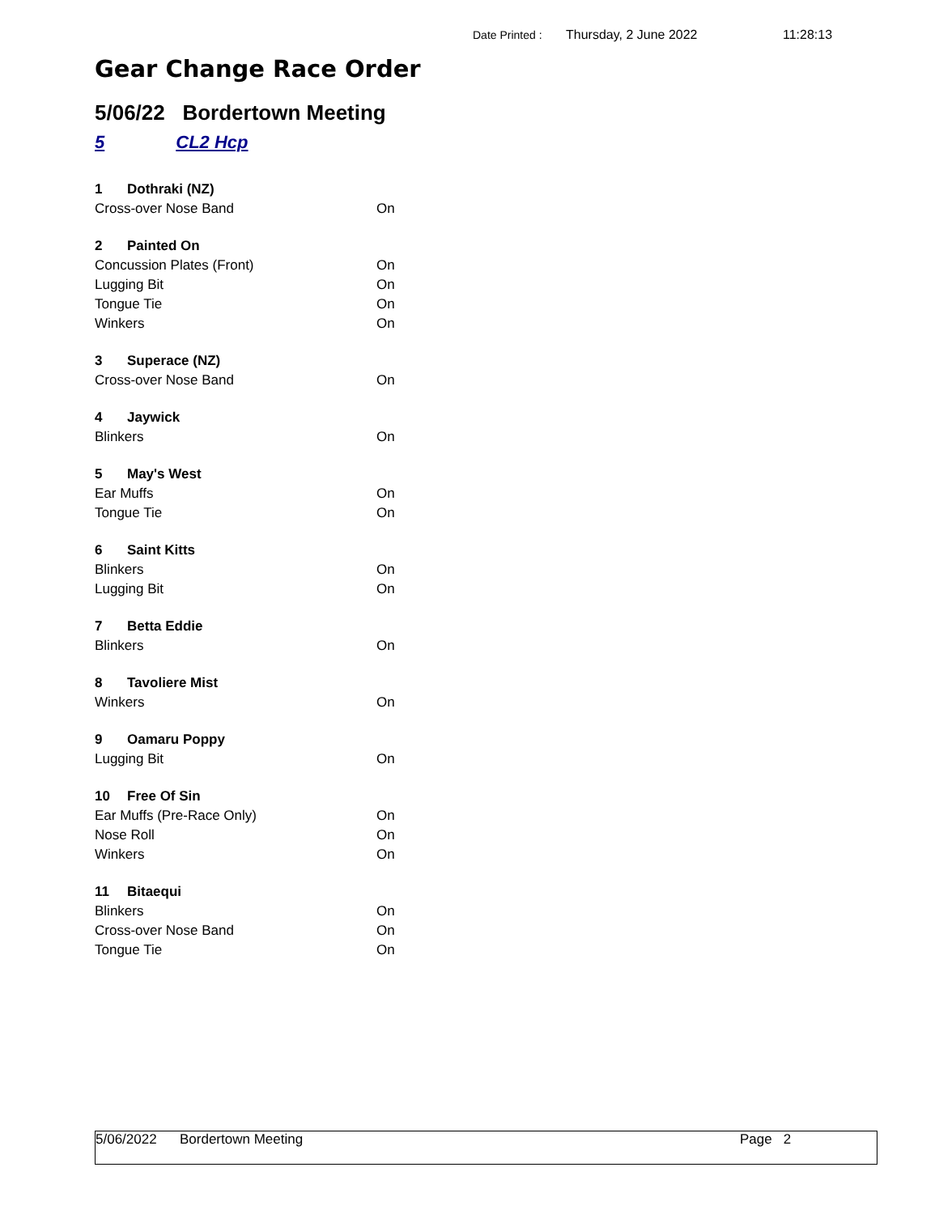Date Printed : Thursday, 2 June 2022 11:28:13
Gear Change Race Order
5/06/22 Bordertown Meeting
5 CL2 Hcp
| 1 | Dothraki (NZ) | |
| --- | --- | --- |
| Cross-over Nose Band | | On |
| 2 | Painted On | |
| Concussion Plates (Front) | | On |
| Lugging Bit | | On |
| Tongue Tie | | On |
| Winkers | | On |
| 3 | Superace (NZ) | |
| Cross-over Nose Band | | On |
| 4 | Jaywick | |
| Blinkers | | On |
| 5 | May's West | |
| Ear Muffs | | On |
| Tongue Tie | | On |
| 6 | Saint Kitts | |
| Blinkers | | On |
| Lugging Bit | | On |
| 7 | Betta Eddie | |
| Blinkers | | On |
| 8 | Tavoliere Mist | |
| Winkers | | On |
| 9 | Oamaru Poppy | |
| Lugging Bit | | On |
| 10 | Free Of Sin | |
| Ear Muffs (Pre-Race Only) | | On |
| Nose Roll | | On |
| Winkers | | On |
| 11 | Bitaequi | |
| Blinkers | | On |
| Cross-over Nose Band | | On |
| Tongue Tie | | On |
5/06/2022 Bordertown Meeting Page 2